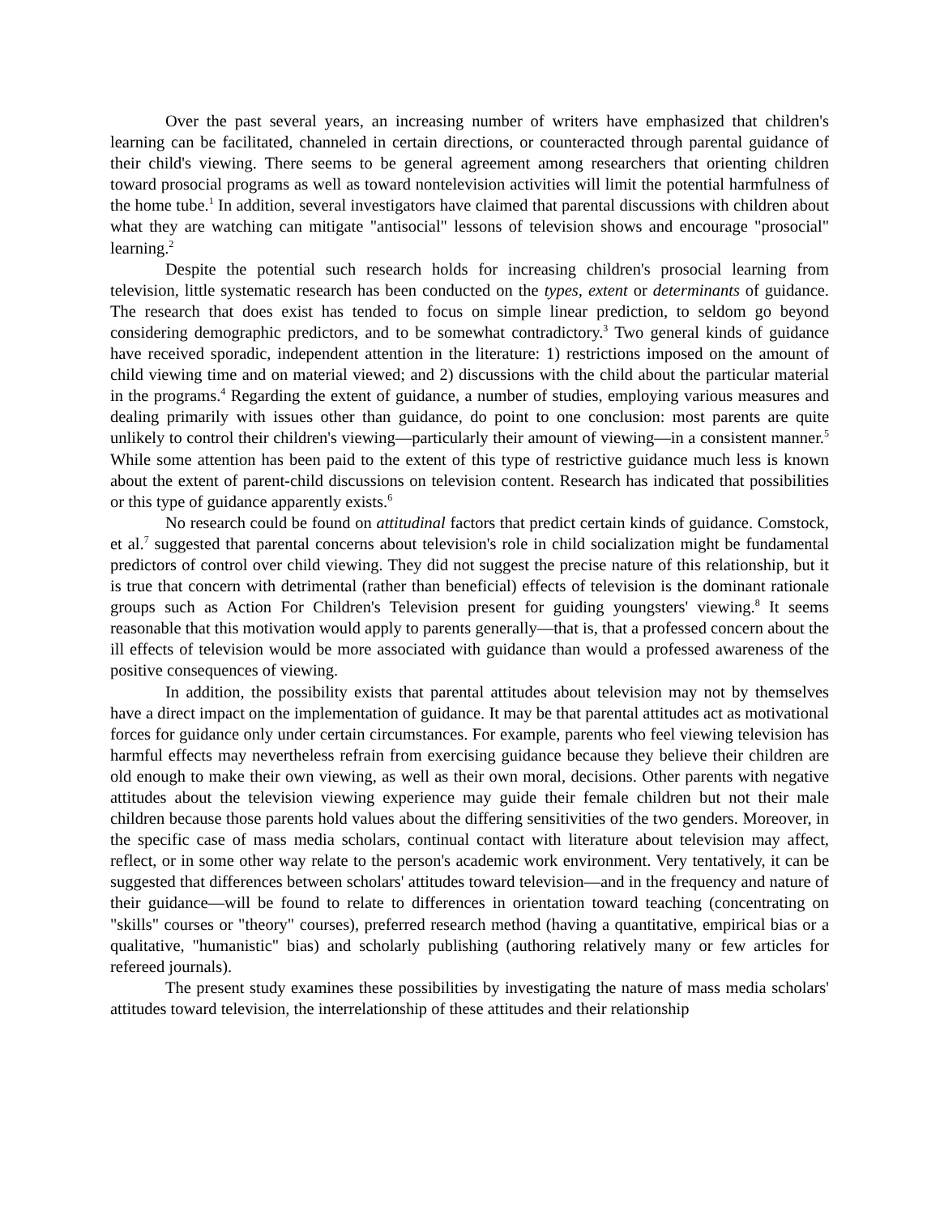Over the past several years, an increasing number of writers have emphasized that children's learning can be facilitated, channeled in certain directions, or counteracted through parental guidance of their child's viewing. There seems to be general agreement among researchers that orienting children toward prosocial programs as well as toward nontelevision activities will limit the potential harmfulness of the home tube.<sup>1</sup> In addition, several investigators have claimed that parental discussions with children about what they are watching can mitigate "antisocial" lessons of television shows and encourage "prosocial" learning.<sup>2</sup>
Despite the potential such research holds for increasing children's prosocial learning from television, little systematic research has been conducted on the types, extent or determinants of guidance. The research that does exist has tended to focus on simple linear prediction, to seldom go beyond considering demographic predictors, and to be somewhat contradictory.<sup>3</sup> Two general kinds of guidance have received sporadic, independent attention in the literature: 1) restrictions imposed on the amount of child viewing time and on material viewed; and 2) discussions with the child about the particular material in the programs.<sup>4</sup> Regarding the extent of guidance, a number of studies, employing various measures and dealing primarily with issues other than guidance, do point to one conclusion: most parents are quite unlikely to control their children's viewing—particularly their amount of viewing—in a consistent manner.<sup>5</sup> While some attention has been paid to the extent of this type of restrictive guidance much less is known about the extent of parent-child discussions on television content. Research has indicated that possibilities or this type of guidance apparently exists.<sup>6</sup>
No research could be found on attitudinal factors that predict certain kinds of guidance. Comstock, et al.<sup>7</sup> suggested that parental concerns about television's role in child socialization might be fundamental predictors of control over child viewing. They did not suggest the precise nature of this relationship, but it is true that concern with detrimental (rather than beneficial) effects of television is the dominant rationale groups such as Action For Children's Television present for guiding youngsters' viewing.<sup>8</sup> It seems reasonable that this motivation would apply to parents generally—that is, that a professed concern about the ill effects of television would be more associated with guidance than would a professed awareness of the positive consequences of viewing.
In addition, the possibility exists that parental attitudes about television may not by themselves have a direct impact on the implementation of guidance. It may be that parental attitudes act as motivational forces for guidance only under certain circumstances. For example, parents who feel viewing television has harmful effects may nevertheless refrain from exercising guidance because they believe their children are old enough to make their own viewing, as well as their own moral, decisions. Other parents with negative attitudes about the television viewing experience may guide their female children but not their male children because those parents hold values about the differing sensitivities of the two genders. Moreover, in the specific case of mass media scholars, continual contact with literature about television may affect, reflect, or in some other way relate to the person's academic work environment. Very tentatively, it can be suggested that differences between scholars' attitudes toward television—and in the frequency and nature of their guidance—will be found to relate to differences in orientation toward teaching (concentrating on "skills" courses or "theory" courses), preferred research method (having a quantitative, empirical bias or a qualitative, "humanistic" bias) and scholarly publishing (authoring relatively many or few articles for refereed journals).
The present study examines these possibilities by investigating the nature of mass media scholars' attitudes toward television, the interrelationship of these attitudes and their relationship